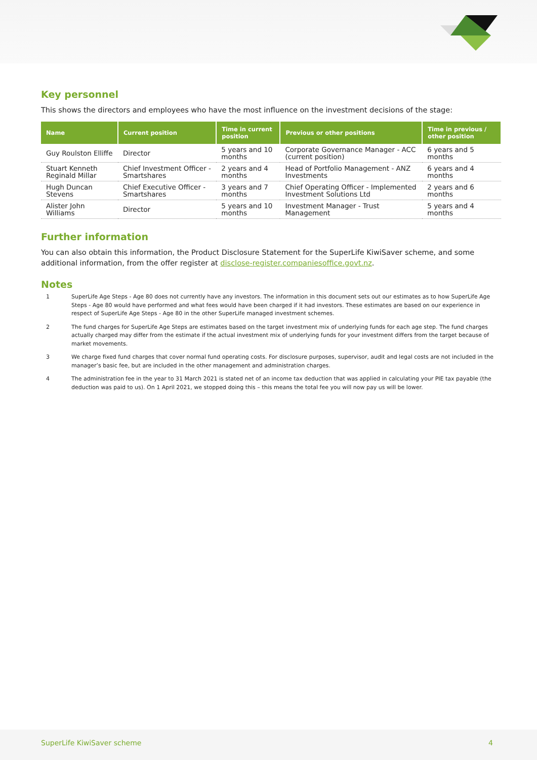Key personnel
This shows the directors and employees who have the most influence on the investment decisions of the stage:
| Name | Current position | Time in current position | Previous or other positions | Time in previous / other position |
| --- | --- | --- | --- | --- |
| Guy Roulston Elliffe | Director | 5 years and 10 months | Corporate Governance Manager - ACC (current position) | 6 years and 5 months |
| Stuart Kenneth Reginald Millar | Chief Investment Officer - Smartshares | 2 years and 4 months | Head of Portfolio Management - ANZ Investments | 6 years and 4 months |
| Hugh Duncan Stevens | Chief Executive Officer - Smartshares | 3 years and 7 months | Chief Operating Officer - Implemented Investment Solutions Ltd | 2 years and 6 months |
| Alister John Williams | Director | 5 years and 10 months | Investment Manager - Trust Management | 5 years and 4 months |
Further information
You can also obtain this information, the Product Disclosure Statement for the SuperLife KiwiSaver scheme, and some additional information, from the offer register at disclose-register.companiesoffice.govt.nz.
Notes
1 SuperLife Age Steps - Age 80 does not currently have any investors. The information in this document sets out our estimates as to how SuperLife Age Steps - Age 80 would have performed and what fees would have been charged if it had investors. These estimates are based on our experience in respect of SuperLife Age Steps - Age 80 in the other SuperLife managed investment schemes.
2 The fund charges for SuperLife Age Steps are estimates based on the target investment mix of underlying funds for each age step. The fund charges actually charged may differ from the estimate if the actual investment mix of underlying funds for your investment differs from the target because of market movements.
3 We charge fixed fund charges that cover normal fund operating costs. For disclosure purposes, supervisor, audit and legal costs are not included in the manager’s basic fee, but are included in the other management and administration charges.
4 The administration fee in the year to 31 March 2021 is stated net of an income tax deduction that was applied in calculating your PIE tax payable (the deduction was paid to us). On 1 April 2021, we stopped doing this – this means the total fee you will now pay us will be lower.
SuperLife KiwiSaver scheme 4